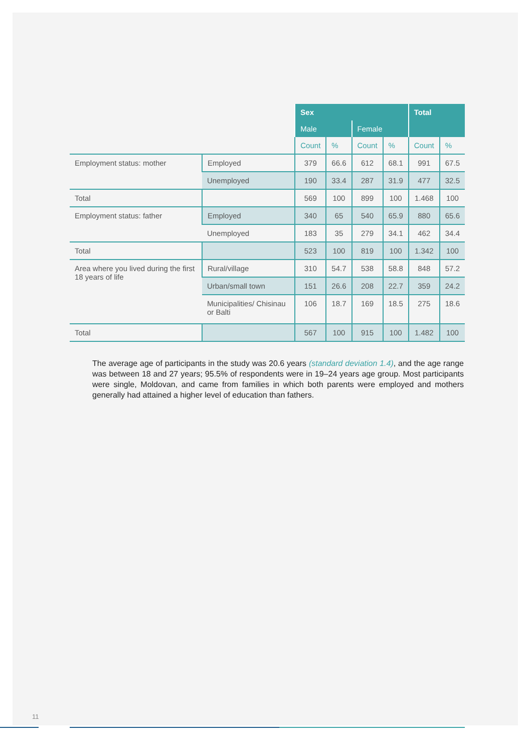| | | Sex | | | | Total | |
| --- | --- | --- | --- | --- | --- | --- | --- |
| | | Male | | Female | | | |
| | | Count | % | Count | % | Count | % |
| Employment status: mother | Employed | 379 | 66.6 | 612 | 68.1 | 991 | 67.5 |
| | Unemployed | 190 | 33.4 | 287 | 31.9 | 477 | 32.5 |
| Total | | 569 | 100 | 899 | 100 | 1.468 | 100 |
| Employment status: father | Employed | 340 | 65 | 540 | 65.9 | 880 | 65.6 |
| | Unemployed | 183 | 35 | 279 | 34.1 | 462 | 34.4 |
| Total | | 523 | 100 | 819 | 100 | 1.342 | 100 |
| Area where you lived during the first 18 years of life | Rural/village | 310 | 54.7 | 538 | 58.8 | 848 | 57.2 |
| | Urban/small town | 151 | 26.6 | 208 | 22.7 | 359 | 24.2 |
| | Municipalities/ Chisinau or Balti | 106 | 18.7 | 169 | 18.5 | 275 | 18.6 |
| Total | | 567 | 100 | 915 | 100 | 1.482 | 100 |
The average age of participants in the study was 20.6 years (standard deviation 1.4), and the age range was between 18 and 27 years; 95.5% of respondents were in 19–24 years age group. Most participants were single, Moldovan, and came from families in which both parents were employed and mothers generally had attained a higher level of education than fathers.
11